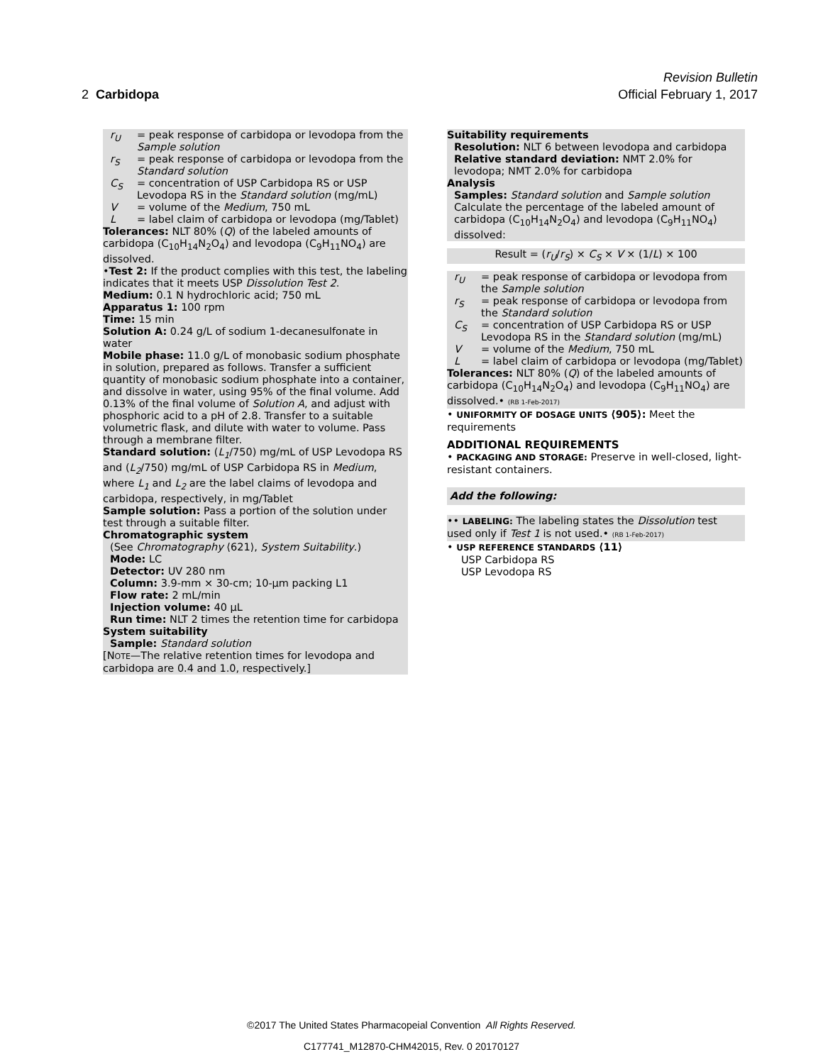Revision Bulletin
2 Carbidopa Official February 1, 2017
r<sub>U</sub> = peak response of carbidopa or levodopa from the Sample solution
r<sub>S</sub> = peak response of carbidopa or levodopa from the Standard solution
C<sub>S</sub> = concentration of USP Carbidopa RS or USP Levodopa RS in the Standard solution (mg/mL)
V = volume of the Medium, 750 mL
L = label claim of carbidopa or levodopa (mg/Tablet)
Tolerances: NLT 80% (Q) of the labeled amounts of carbidopa (C<sub>10</sub>H<sub>14</sub>N<sub>2</sub>O<sub>4</sub>) and levodopa (C<sub>9</sub>H<sub>11</sub>NO<sub>4</sub>) are dissolved.
•Test 2: If the product complies with this test, the labeling indicates that it meets USP Dissolution Test 2.
Medium: 0.1 N hydrochloric acid; 750 mL
Apparatus 1: 100 rpm
Time: 15 min
Solution A: 0.24 g/L of sodium 1-decanesulfonate in water
Mobile phase: 11.0 g/L of monobasic sodium phosphate in solution, prepared as follows. Transfer a sufficient quantity of monobasic sodium phosphate into a container, and dissolve in water, using 95% of the final volume. Add 0.13% of the final volume of Solution A, and adjust with phosphoric acid to a pH of 2.8. Transfer to a suitable volumetric flask, and dilute with water to volume. Pass through a membrane filter.
Standard solution: (L<sub>1</sub>/750) mg/mL of USP Levodopa RS and (L<sub>2</sub>/750) mg/mL of USP Carbidopa RS in Medium, where L<sub>1</sub> and L<sub>2</sub> are the label claims of levodopa and carbidopa, respectively, in mg/Tablet
Sample solution: Pass a portion of the solution under test through a suitable filter.
Chromatographic system
(See Chromatography ⟨621⟩, System Suitability.)
Mode: LC
Detector: UV 280 nm
Column: 3.9-mm × 30-cm; 10-µm packing L1
Flow rate: 2 mL/min
Injection volume: 40 µL
Run time: NLT 2 times the retention time for carbidopa
System suitability
Sample: Standard solution
[NOTE—The relative retention times for levodopa and carbidopa are 0.4 and 1.0, respectively.]
Suitability requirements
Resolution: NLT 6 between levodopa and carbidopa
Relative standard deviation: NMT 2.0% for levodopa; NMT 2.0% for carbidopa
Analysis
Samples: Standard solution and Sample solution
Calculate the percentage of the labeled amount of carbidopa (C<sub>10</sub>H<sub>14</sub>N<sub>2</sub>O<sub>4</sub>) and levodopa (C<sub>9</sub>H<sub>11</sub>NO<sub>4</sub>) dissolved:
Result = (r<sub>U</sub>/r<sub>S</sub>) × C<sub>S</sub> × V × (1/L) × 100
r<sub>U</sub> = peak response of carbidopa or levodopa from the Sample solution
r<sub>S</sub> = peak response of carbidopa or levodopa from the Standard solution
C<sub>S</sub> = concentration of USP Carbidopa RS or USP Levodopa RS in the Standard solution (mg/mL)
V = volume of the Medium, 750 mL
L = label claim of carbidopa or levodopa (mg/Tablet)
Tolerances: NLT 80% (Q) of the labeled amounts of carbidopa (C<sub>10</sub>H<sub>14</sub>N<sub>2</sub>O<sub>4</sub>) and levodopa (C<sub>9</sub>H<sub>11</sub>NO<sub>4</sub>) are dissolved.• (RB 1-Feb-2017)
• UNIFORMITY OF DOSAGE UNITS ⟨905⟩: Meet the requirements
ADDITIONAL REQUIREMENTS
• PACKAGING AND STORAGE: Preserve in well-closed, light-resistant containers.
Add the following:
•• LABELING: The labeling states the Dissolution test used only if Test 1 is not used.• (RB 1-Feb-2017)
• USP REFERENCE STANDARDS ⟨11⟩
USP Carbidopa RS
USP Levodopa RS
©2017 The United States Pharmacopeial Convention All Rights Reserved.
C177741_M12870-CHM42015, Rev. 0 20170127